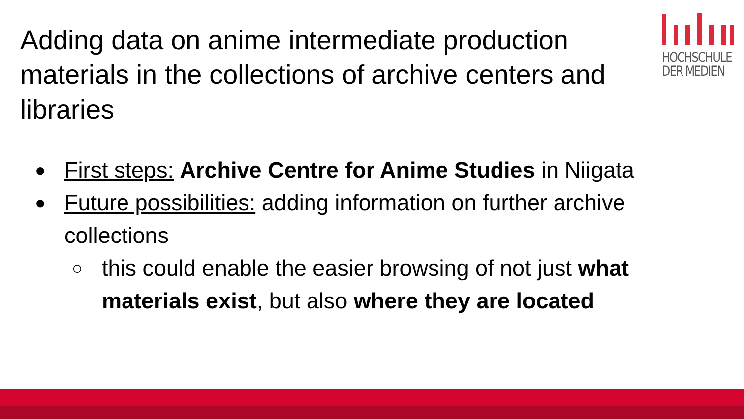Adding data on anime intermediate production materials in the collections of archive centers and libraries
HOCHSCHULE
DER MEDIEN
●
First steps: Archive Centre for Anime Studies in Niigata
●
Future possibilities: adding information on further archive collections
○
this could enable the easier browsing of not just what materials exist, but also where they are located